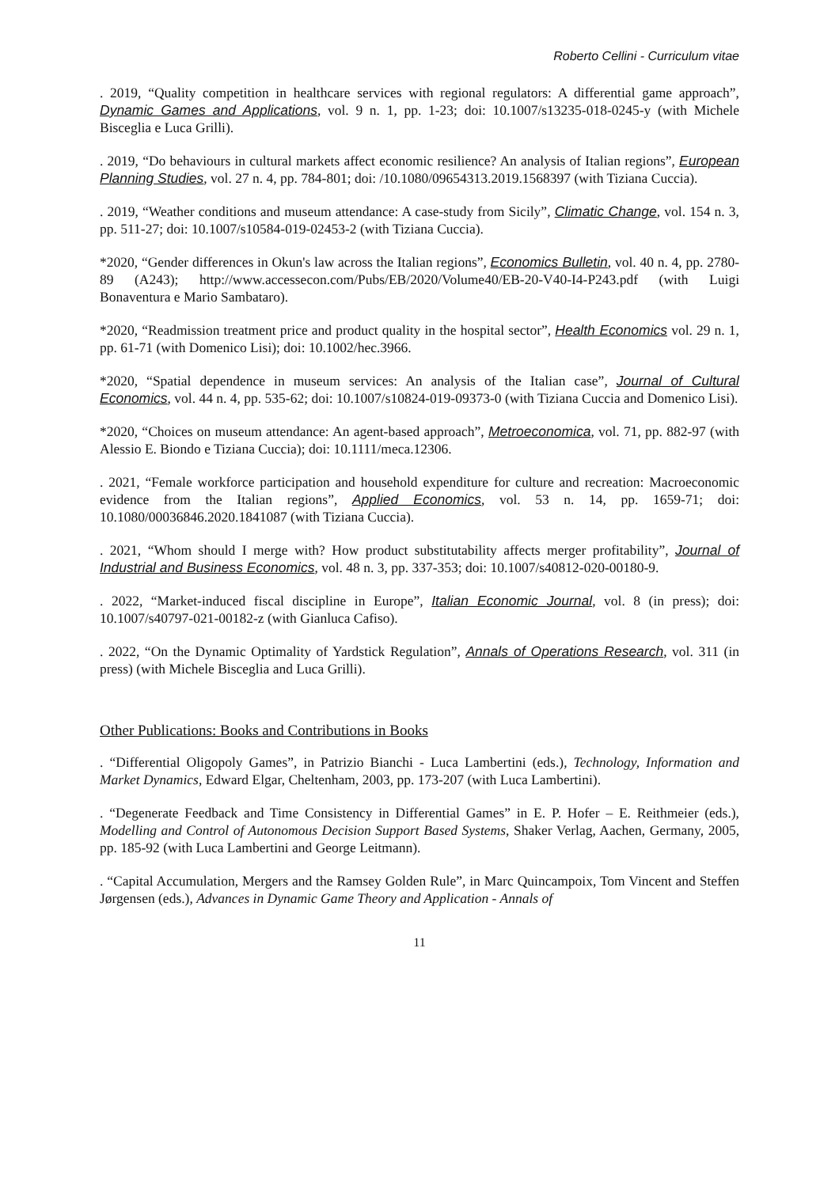Roberto Cellini - Curriculum vitae
. 2019, “Quality competition in healthcare services with regional regulators: A differential game approach”, Dynamic Games and Applications, vol. 9 n. 1, pp. 1-23; doi: 10.1007/s13235-018-0245-y (with Michele Bisceglia e Luca Grilli).
. 2019, “Do behaviours in cultural markets affect economic resilience? An analysis of Italian regions”, European Planning Studies, vol. 27 n. 4, pp. 784-801; doi: /10.1080/09654313.2019.1568397 (with Tiziana Cuccia).
. 2019, “Weather conditions and museum attendance: A case-study from Sicily”, Climatic Change, vol. 154 n. 3, pp. 511-27; doi: 10.1007/s10584-019-02453-2 (with Tiziana Cuccia).
*2020, “Gender differences in Okun's law across the Italian regions”, Economics Bulletin, vol. 40 n. 4, pp. 2780-89 (A243); http://www.accessecon.com/Pubs/EB/2020/Volume40/EB-20-V40-I4-P243.pdf (with Luigi Bonaventura e Mario Sambataro).
*2020, “Readmission treatment price and product quality in the hospital sector”, Health Economics vol. 29 n. 1, pp. 61-71 (with Domenico Lisi); doi: 10.1002/hec.3966.
*2020, “Spatial dependence in museum services: An analysis of the Italian case”, Journal of Cultural Economics, vol. 44 n. 4, pp. 535-62; doi: 10.1007/s10824-019-09373-0 (with Tiziana Cuccia and Domenico Lisi).
*2020, “Choices on museum attendance: An agent-based approach”, Metroeconomica, vol. 71, pp. 882-97 (with Alessio E. Biondo e Tiziana Cuccia); doi: 10.1111/meca.12306.
. 2021, “Female workforce participation and household expenditure for culture and recreation: Macroeconomic evidence from the Italian regions”, Applied Economics, vol. 53 n. 14, pp. 1659-71; doi: 10.1080/00036846.2020.1841087 (with Tiziana Cuccia).
. 2021, “Whom should I merge with? How product substitutability affects merger profitability”, Journal of Industrial and Business Economics, vol. 48 n. 3, pp. 337-353; doi: 10.1007/s40812-020-00180-9.
. 2022, “Market-induced fiscal discipline in Europe”, Italian Economic Journal, vol. 8 (in press); doi: 10.1007/s40797-021-00182-z (with Gianluca Cafiso).
. 2022, “On the Dynamic Optimality of Yardstick Regulation”, Annals of Operations Research, vol. 311 (in press) (with Michele Bisceglia and Luca Grilli).
Other Publications: Books and Contributions in Books
. “Differential Oligopoly Games”, in Patrizio Bianchi - Luca Lambertini (eds.), Technology, Information and Market Dynamics, Edward Elgar, Cheltenham, 2003, pp. 173-207 (with Luca Lambertini).
. “Degenerate Feedback and Time Consistency in Differential Games” in E. P. Hofer – E. Reithmeier (eds.), Modelling and Control of Autonomous Decision Support Based Systems, Shaker Verlag, Aachen, Germany, 2005, pp. 185-92 (with Luca Lambertini and George Leitmann).
. “Capital Accumulation, Mergers and the Ramsey Golden Rule”, in Marc Quincampoix, Tom Vincent and Steffen Jørgensen (eds.), Advances in Dynamic Game Theory and Application - Annals of
11